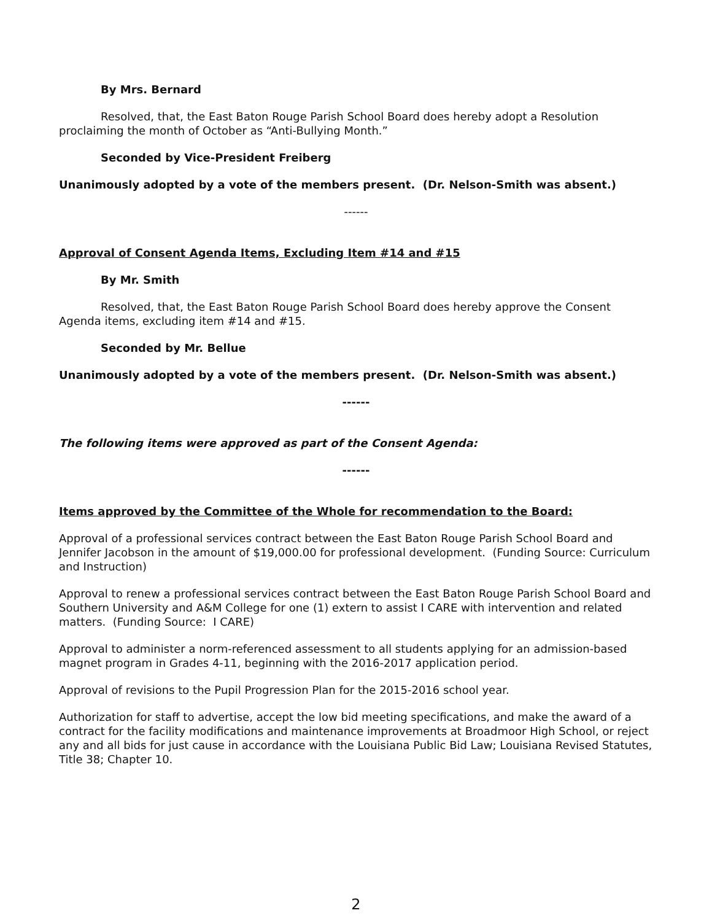By Mrs. Bernard
Resolved, that, the East Baton Rouge Parish School Board does hereby adopt a Resolution proclaiming the month of October as “Anti-Bullying Month.”
Seconded by Vice-President Freiberg
Unanimously adopted by a vote of the members present. (Dr. Nelson-Smith was absent.)
------
Approval of Consent Agenda Items, Excluding Item #14 and #15
By Mr. Smith
Resolved, that, the East Baton Rouge Parish School Board does hereby approve the Consent Agenda items, excluding item #14 and #15.
Seconded by Mr. Bellue
Unanimously adopted by a vote of the members present. (Dr. Nelson-Smith was absent.)
------
The following items were approved as part of the Consent Agenda:
------
Items approved by the Committee of the Whole for recommendation to the Board:
Approval of a professional services contract between the East Baton Rouge Parish School Board and Jennifer Jacobson in the amount of $19,000.00 for professional development. (Funding Source: Curriculum and Instruction)
Approval to renew a professional services contract between the East Baton Rouge Parish School Board and Southern University and A&M College for one (1) extern to assist I CARE with intervention and related matters. (Funding Source: I CARE)
Approval to administer a norm-referenced assessment to all students applying for an admission-based magnet program in Grades 4-11, beginning with the 2016-2017 application period.
Approval of revisions to the Pupil Progression Plan for the 2015-2016 school year.
Authorization for staff to advertise, accept the low bid meeting specifications, and make the award of a contract for the facility modifications and maintenance improvements at Broadmoor High School, or reject any and all bids for just cause in accordance with the Louisiana Public Bid Law; Louisiana Revised Statutes, Title 38; Chapter 10.
2